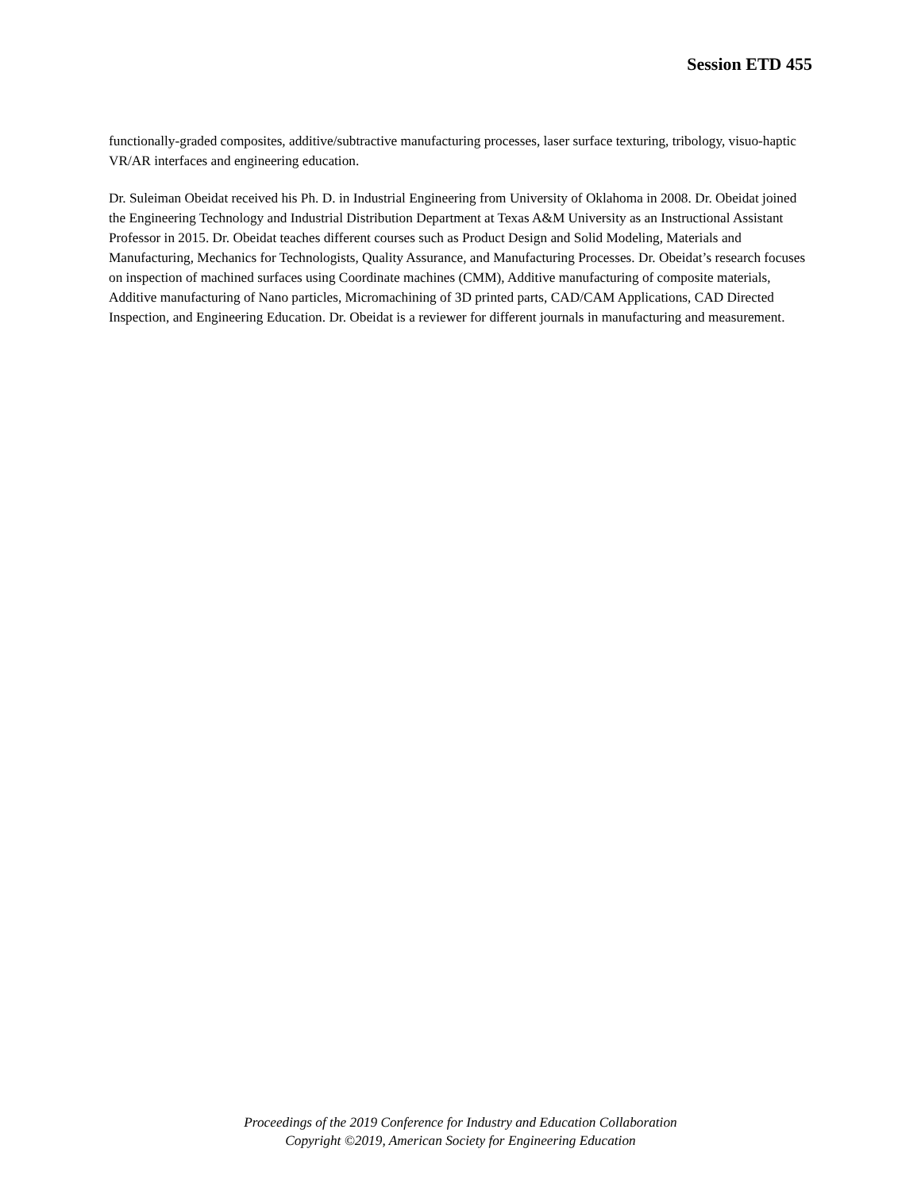Session ETD 455
functionally-graded composites, additive/subtractive manufacturing processes, laser surface texturing, tribology, visuo-haptic VR/AR interfaces and engineering education.
Dr. Suleiman Obeidat received his Ph. D. in Industrial Engineering from University of Oklahoma in 2008. Dr. Obeidat joined the Engineering Technology and Industrial Distribution Department at Texas A&M University as an Instructional Assistant Professor in 2015. Dr. Obeidat teaches different courses such as Product Design and Solid Modeling, Materials and Manufacturing, Mechanics for Technologists, Quality Assurance, and Manufacturing Processes. Dr. Obeidat’s research focuses on inspection of machined surfaces using Coordinate machines (CMM), Additive manufacturing of composite materials, Additive manufacturing of Nano particles, Micromachining of 3D printed parts, CAD/CAM Applications, CAD Directed Inspection, and Engineering Education. Dr. Obeidat is a reviewer for different journals in manufacturing and measurement.
Proceedings of the 2019 Conference for Industry and Education Collaboration
Copyright ©2019, American Society for Engineering Education